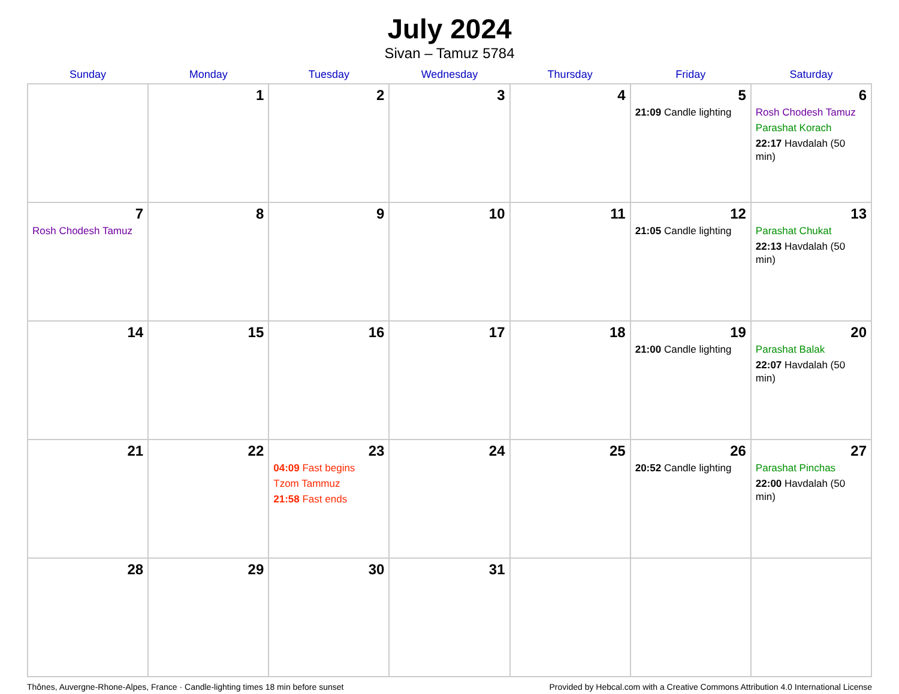July 2024
Sivan – Tamuz 5784
| Sunday | Monday | Tuesday | Wednesday | Thursday | Friday | Saturday |
| --- | --- | --- | --- | --- | --- | --- |
| | 1 | 2 | 3 | 4 | 5 21:09 Candle lighting | 6 Rosh Chodesh Tamuz Parashat Korach 22:17 Havdalah (50 min) |
| 7 Rosh Chodesh Tamuz | 8 | 9 | 10 | 11 | 12 21:05 Candle lighting | 13 Parashat Chukat 22:13 Havdalah (50 min) |
| 14 | 15 | 16 | 17 | 18 | 19 21:00 Candle lighting | 20 Parashat Balak 22:07 Havdalah (50 min) |
| 21 | 22 | 23 04:09 Fast begins Tzom Tammuz 21:58 Fast ends | 24 | 25 | 26 20:52 Candle lighting | 27 Parashat Pinchas 22:00 Havdalah (50 min) |
| 28 | 29 | 30 | 31 | | | |
Thônes, Auvergne-Rhone-Alpes, France · Candle-lighting times 18 min before sunset Provided by Hebcal.com with a Creative Commons Attribution 4.0 International License